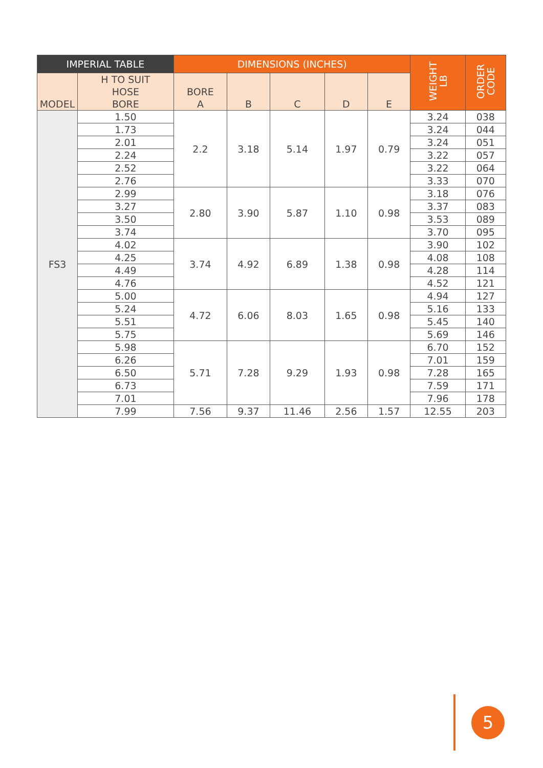| IMPERIAL TABLE | | DIMENSIONS (INCHES) | | | | | WEIGHT LB | ORDER CODE |
| --- | --- | --- | --- | --- | --- | --- | --- | --- |
| MODEL | H TO SUIT HOSE BORE | BORE A | B | C | D | E | | |
| FS3 | 1.50 | 2.2 | 3.18 | 5.14 | 1.97 | 0.79 | 3.24 | 038 |
| | 1.73 | | | | | | 3.24 | 044 |
| | 2.01 | | | | | | 3.24 | 051 |
| | 2.24 | | | | | | 3.22 | 057 |
| | 2.52 | | | | | | 3.22 | 064 |
| | 2.76 | | | | | | 3.33 | 070 |
| | 2.99 | 2.80 | 3.90 | 5.87 | 1.10 | 0.98 | 3.18 | 076 |
| | 3.27 | | | | | | 3.37 | 083 |
| | 3.50 | | | | | | 3.53 | 089 |
| | 3.74 | | | | | | 3.70 | 095 |
| | 4.02 | 3.74 | 4.92 | 6.89 | 1.38 | 0.98 | 3.90 | 102 |
| | 4.25 | | | | | | 4.08 | 108 |
| | 4.49 | | | | | | 4.28 | 114 |
| | 4.76 | | | | | | 4.52 | 121 |
| | 5.00 | 4.72 | 6.06 | 8.03 | 1.65 | 0.98 | 4.94 | 127 |
| | 5.24 | | | | | | 5.16 | 133 |
| | 5.51 | | | | | | 5.45 | 140 |
| | 5.75 | | | | | | 5.69 | 146 |
| | 5.98 | 5.71 | 7.28 | 9.29 | 1.93 | 0.98 | 6.70 | 152 |
| | 6.26 | | | | | | 7.01 | 159 |
| | 6.50 | | | | | | 7.28 | 165 |
| | 6.73 | | | | | | 7.59 | 171 |
| | 7.01 | | | | | | 7.96 | 178 |
| | 7.99 | 7.56 | 9.37 | 11.46 | 2.56 | 1.57 | 12.55 | 203 |
5